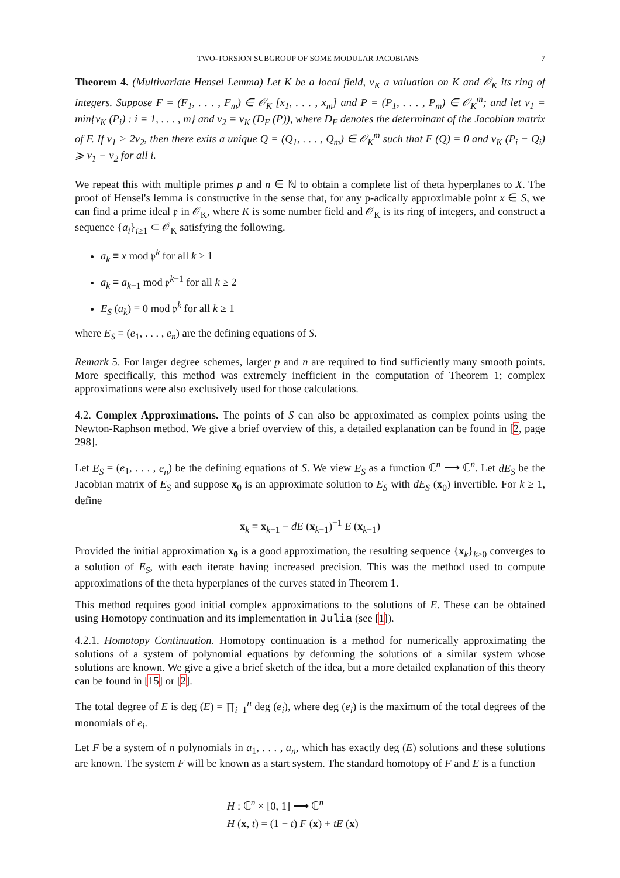TWO-TORSION SUBGROUP OF SOME MODULAR JACOBIANS 7
Theorem 4. (Multivariate Hensel Lemma) Let K be a local field, ν<sub>K</sub> a valuation on K and 𝒪<sub>K</sub> its ring of integers. Suppose F = (F<sub>1</sub>, . . . , F<sub>m</sub>) ∈ 𝒪<sub>K</sub> [x<sub>1</sub>, . . . , x<sub>m</sub>] and P = (P<sub>1</sub>, . . . , P<sub>m</sub>) ∈ 𝒪<sub>K</sub><sup>m</sup>; and let v<sub>1</sub> = min{ν<sub>K</sub> (P<sub>i</sub>) : i = 1, . . . , m} and v<sub>2</sub> = ν<sub>K</sub> (D<sub>F</sub> (P)), where D<sub>F</sub> denotes the determinant of the Jacobian matrix of F. If v<sub>1</sub> > 2v<sub>2</sub>, then there exits a unique Q = (Q<sub>1</sub>, . . . , Q<sub>m</sub>) ∈ 𝒪<sub>K</sub><sup>m</sup> such that F (Q) = 0 and ν<sub>K</sub> (P<sub>i</sub> − Q<sub>i</sub>) ⩾ v<sub>1</sub> − v<sub>2</sub> for all i.
We repeat this with multiple primes p and n ∈ ℕ to obtain a complete list of theta hyperplanes to X. The proof of Hensel's lemma is constructive in the sense that, for any p-adically approximable point x ∈ S, we can find a prime ideal 𝔭 in 𝒪<sub>K</sub>, where K is some number field and 𝒪<sub>K</sub> is its ring of integers, and construct a sequence {a<sub>i</sub>}<sub>i≥1</sub> ⊂ 𝒪<sub>K</sub> satisfying the following.
a<sub>k</sub> ≡ x mod 𝔭<sup>k</sup> for all k ≥ 1
a<sub>k</sub> ≡ a<sub>k−1</sub> mod 𝔭<sup>k−1</sup> for all k ≥ 2
E<sub>S</sub> (a<sub>k</sub>) ≡ 0 mod 𝔭<sup>k</sup> for all k ≥ 1
where E<sub>S</sub> = (e<sub>1</sub>, . . . , e<sub>n</sub>) are the defining equations of S.
Remark 5. For larger degree schemes, larger p and n are required to find sufficiently many smooth points. More specifically, this method was extremely inefficient in the computation of Theorem 1; complex approximations were also exclusively used for those calculations.
4.2. Complex Approximations. The points of S can also be approximated as complex points using the Newton-Raphson method. We give a brief overview of this, a detailed explanation can be found in [2, page 298].
Let E<sub>S</sub> = (e<sub>1</sub>, . . . , e<sub>n</sub>) be the defining equations of S. We view E<sub>S</sub> as a function ℂ<sup>n</sup> ⟶ ℂ<sup>n</sup>. Let dE<sub>S</sub> be the Jacobian matrix of E<sub>S</sub> and suppose x<sub>0</sub> is an approximate solution to E<sub>S</sub> with dE<sub>S</sub> (x<sub>0</sub>) invertible. For k ≥ 1, define
x<sub>k</sub> = x<sub>k−1</sub> − dE (x<sub>k−1</sub>)<sup>−1</sup> E (x<sub>k−1</sub>)
Provided the initial approximation x<sub>0</sub> is a good approximation, the resulting sequence {x<sub>k</sub>}<sub>k≥0</sub> converges to a solution of E<sub>S</sub>, with each iterate having increased precision. This was the method used to compute approximations of the theta hyperplanes of the curves stated in Theorem 1.
This method requires good initial complex approximations to the solutions of E. These can be obtained using Homotopy continuation and its implementation in Julia (see [1]).
4.2.1. Homotopy Continuation. Homotopy continuation is a method for numerically approximating the solutions of a system of polynomial equations by deforming the solutions of a similar system whose solutions are known. We give a give a brief sketch of the idea, but a more detailed explanation of this theory can be found in [15] or [2].
The total degree of E is deg (E) = ∏<sub>i=1</sub><sup>n</sup> deg (e<sub>i</sub>), where deg (e<sub>i</sub>) is the maximum of the total degrees of the monomials of e<sub>i</sub>.
Let F be a system of n polynomials in a<sub>1</sub>, . . . , a<sub>n</sub>, which has exactly deg (E) solutions and these solutions are known. The system F will be known as a start system. The standard homotopy of F and E is a function
H : ℂ<sup>n</sup> × [0, 1] ⟶ ℂ<sup>n</sup>
H (x, t) = (1 − t) F (x) + tE (x)